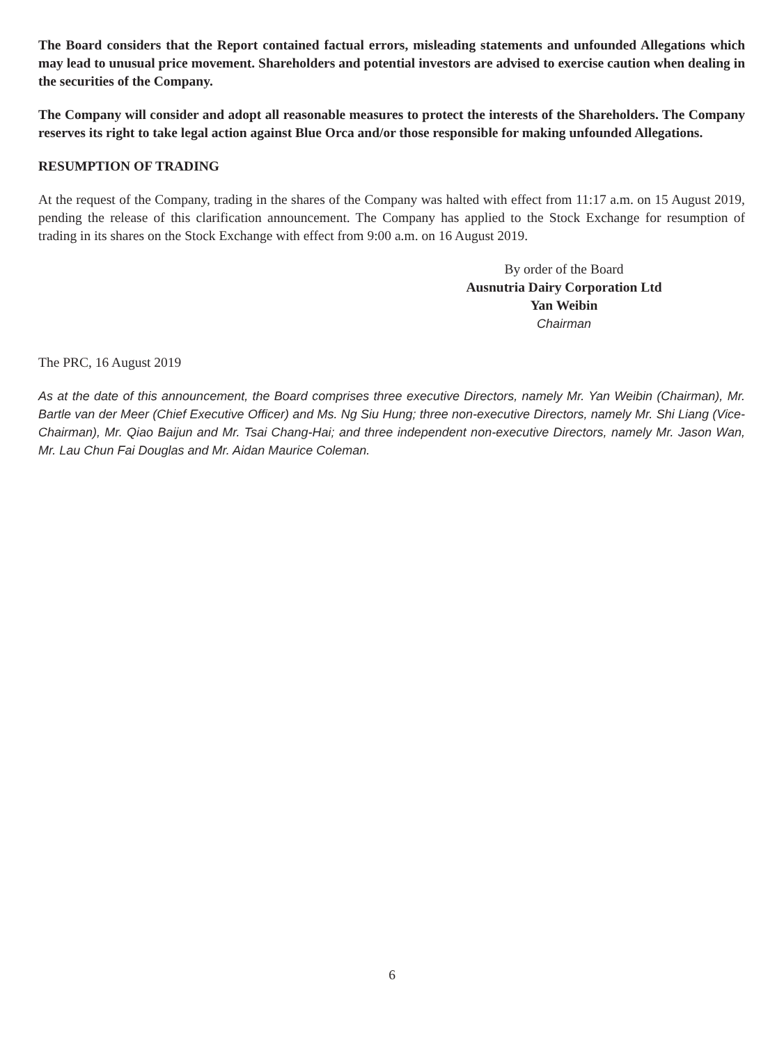The Board considers that the Report contained factual errors, misleading statements and unfounded Allegations which may lead to unusual price movement. Shareholders and potential investors are advised to exercise caution when dealing in the securities of the Company.
The Company will consider and adopt all reasonable measures to protect the interests of the Shareholders. The Company reserves its right to take legal action against Blue Orca and/or those responsible for making unfounded Allegations.
RESUMPTION OF TRADING
At the request of the Company, trading in the shares of the Company was halted with effect from 11:17 a.m. on 15 August 2019, pending the release of this clarification announcement. The Company has applied to the Stock Exchange for resumption of trading in its shares on the Stock Exchange with effect from 9:00 a.m. on 16 August 2019.
By order of the Board
Ausnutria Dairy Corporation Ltd
Yan Weibin
Chairman
The PRC, 16 August 2019
As at the date of this announcement, the Board comprises three executive Directors, namely Mr. Yan Weibin (Chairman), Mr. Bartle van der Meer (Chief Executive Officer) and Ms. Ng Siu Hung; three non-executive Directors, namely Mr. Shi Liang (Vice-Chairman), Mr. Qiao Baijun and Mr. Tsai Chang-Hai; and three independent non-executive Directors, namely Mr. Jason Wan, Mr. Lau Chun Fai Douglas and Mr. Aidan Maurice Coleman.
6